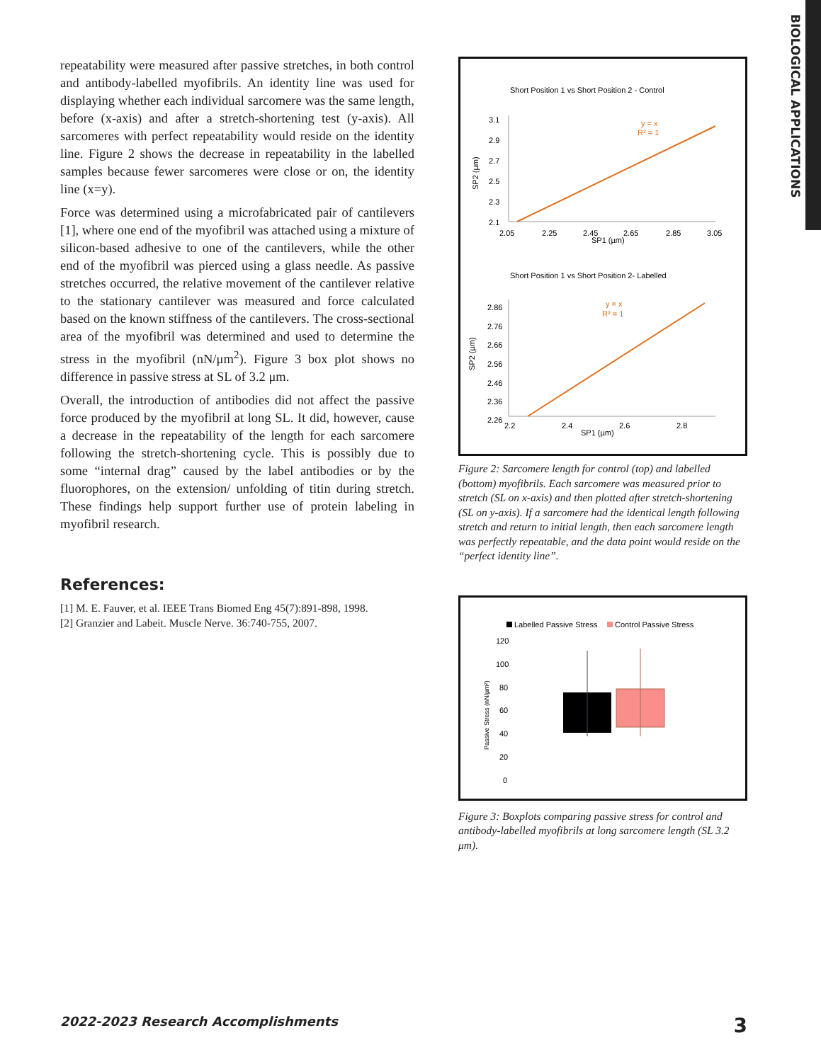BIOLOGICAL APPLICATIONS
repeatability were measured after passive stretches, in both control and antibody-labelled myofibrils. An identity line was used for displaying whether each individual sarcomere was the same length, before (x-axis) and after a stretch-shortening test (y-axis). All sarcomeres with perfect repeatability would reside on the identity line. Figure 2 shows the decrease in repeatability in the labelled samples because fewer sarcomeres were close or on, the identity line (x=y).
Force was determined using a microfabricated pair of cantilevers [1], where one end of the myofibril was attached using a mixture of silicon-based adhesive to one of the cantilevers, while the other end of the myofibril was pierced using a glass needle. As passive stretches occurred, the relative movement of the cantilever relative to the stationary cantilever was measured and force calculated based on the known stiffness of the cantilevers. The cross-sectional area of the myofibril was determined and used to determine the stress in the myofibril (nN/μm<sup>2</sup>). Figure 3 box plot shows no difference in passive stress at SL of 3.2 μm.
Overall, the introduction of antibodies did not affect the passive force produced by the myofibril at long SL. It did, however, cause a decrease in the repeatability of the length for each sarcomere following the stretch-shortening cycle. This is possibly due to some “internal drag” caused by the label antibodies or by the fluorophores, on the extension/ unfolding of titin during stretch. These findings help support further use of protein labeling in myofibril research.
References:
[1] M. E. Fauver, et al. IEEE Trans Biomed Eng 45(7):891-898, 1998.
[2] Granzier and Labeit. Muscle Nerve. 36:740-755, 2007.
Short Position 1 vs Short Position 2 - Control
3.1
2.9
2.7
2.5
2.3
2.1
2.05
2.25
2.45
2.65
2.85
3.05
SP1 (µm)
SP2 (µm)
y = x
R² = 1
Short Position 1 vs Short Position 2- Labelled
2.86
2.76
2.66
2.56
2.46
2.36
2.26
2.2
2.4
2.6
2.8
SP1 (µm)
SP2 (µm)
y = x
R² = 1
Figure 2: Sarcomere length for control (top) and labelled (bottom) myofibrils. Each sarcomere was measured prior to stretch (SL on x-axis) and then plotted after stretch-shortening (SL on y-axis). If a sarcomere had the identical length following stretch and return to initial length, then each sarcomere length was perfectly repeatable, and the data point would reside on the “perfect identity line”.
Labelled Passive Stress
Control Passive Stress
120
100
80
60
40
20
0
Passive Stress (nN/µm²)
Figure 3: Boxplots comparing passive stress for control and antibody-labelled myofibrils at long sarcomere length (SL 3.2 μm).
2022-2023 Research Accomplishments 3